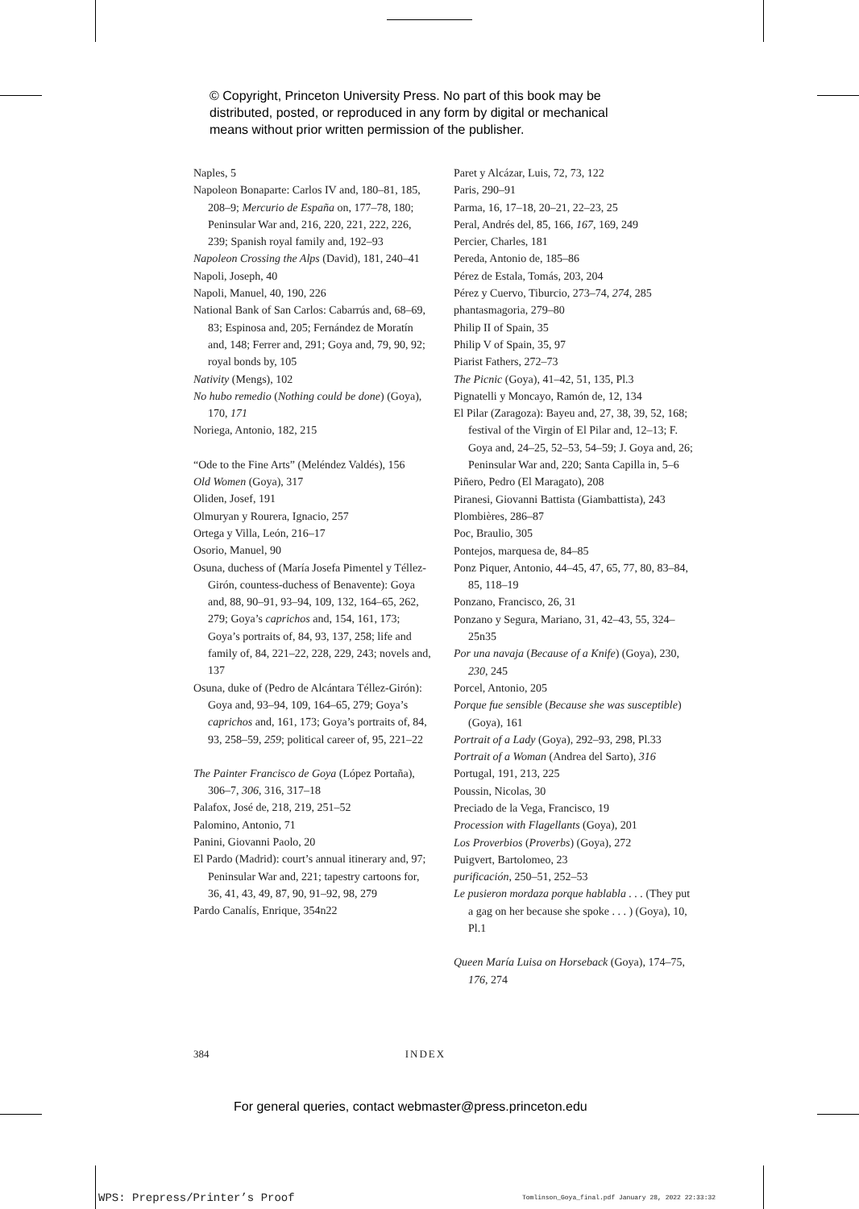© Copyright, Princeton University Press. No part of this book may be
distributed, posted, or reproduced in any form by digital or mechanical
means without prior written permission of the publisher.
Naples, 5
Napoleon Bonaparte: Carlos IV and, 180–81, 185, 208–9; Mercurio de España on, 177–78, 180; Peninsular War and, 216, 220, 221, 222, 226, 239; Spanish royal family and, 192–93
Napoleon Crossing the Alps (David), 181, 240–41
Napoli, Joseph, 40
Napoli, Manuel, 40, 190, 226
National Bank of San Carlos: Cabarrús and, 68–69, 83; Espinosa and, 205; Fernández de Moratín and, 148; Ferrer and, 291; Goya and, 79, 90, 92; royal bonds by, 105
Nativity (Mengs), 102
No hubo remedio (Nothing could be done) (Goya), 170, 171
Noriega, Antonio, 182, 215
“Ode to the Fine Arts” (Meléndez Valdés), 156
Old Women (Goya), 317
Oliden, Josef, 191
Olmuryan y Rourera, Ignacio, 257
Ortega y Villa, León, 216–17
Osorio, Manuel, 90
Osuna, duchess of (María Josefa Pimentel y Téllez-Girón, countess-duchess of Benavente): Goya and, 88, 90–91, 93–94, 109, 132, 164–65, 262, 279; Goya’s caprichos and, 154, 161, 173; Goya’s portraits of, 84, 93, 137, 258; life and family of, 84, 221–22, 228, 229, 243; novels and, 137
Osuna, duke of (Pedro de Alcántara Téllez-Girón): Goya and, 93–94, 109, 164–65, 279; Goya’s caprichos and, 161, 173; Goya’s portraits of, 84, 93, 258–59, 259; political career of, 95, 221–22
The Painter Francisco de Goya (López Portaña), 306–7, 306, 316, 317–18
Palafox, José de, 218, 219, 251–52
Palomino, Antonio, 71
Panini, Giovanni Paolo, 20
El Pardo (Madrid): court’s annual itinerary and, 97; Peninsular War and, 221; tapestry cartoons for, 36, 41, 43, 49, 87, 90, 91–92, 98, 279
Pardo Canalís, Enrique, 354n22
Paret y Alcázar, Luis, 72, 73, 122
Paris, 290–91
Parma, 16, 17–18, 20–21, 22–23, 25
Peral, Andrés del, 85, 166, 167, 169, 249
Percier, Charles, 181
Pereda, Antonio de, 185–86
Pérez de Estala, Tomás, 203, 204
Pérez y Cuervo, Tiburcio, 273–74, 274, 285
phantasmagoria, 279–80
Philip II of Spain, 35
Philip V of Spain, 35, 97
Piarist Fathers, 272–73
The Picnic (Goya), 41–42, 51, 135, Pl.3
Pignatelli y Moncayo, Ramón de, 12, 134
El Pilar (Zaragoza): Bayeu and, 27, 38, 39, 52, 168; festival of the Virgin of El Pilar and, 12–13; F. Goya and, 24–25, 52–53, 54–59; J. Goya and, 26; Peninsular War and, 220; Santa Capilla in, 5–6
Piñero, Pedro (El Maragato), 208
Piranesi, Giovanni Battista (Giambattista), 243
Plombières, 286–87
Poc, Braulio, 305
Pontejos, marquesa de, 84–85
Ponz Piquer, Antonio, 44–45, 47, 65, 77, 80, 83–84, 85, 118–19
Ponzano, Francisco, 26, 31
Ponzano y Segura, Mariano, 31, 42–43, 55, 324–25n35
Por una navaja (Because of a Knife) (Goya), 230, 230, 245
Porcel, Antonio, 205
Porque fue sensible (Because she was susceptible) (Goya), 161
Portrait of a Lady (Goya), 292–93, 298, Pl.33
Portrait of a Woman (Andrea del Sarto), 316
Portugal, 191, 213, 225
Poussin, Nicolas, 30
Preciado de la Vega, Francisco, 19
Procession with Flagellants (Goya), 201
Los Proverbios (Proverbs) (Goya), 272
Puigvert, Bartolomeo, 23
purificación, 250–51, 252–53
Le pusieron mordaza porque hablabla . . . (They put a gag on her because she spoke . . . ) (Goya), 10, Pl.1
Queen María Luisa on Horseback (Goya), 174–75, 176, 274
384 INDEX
For general queries, contact webmaster@press.princeton.edu
WPS: Prepress/Printer’s Proof
Tomlinson_Goya_final.pdf January 28, 2022 22:33:32